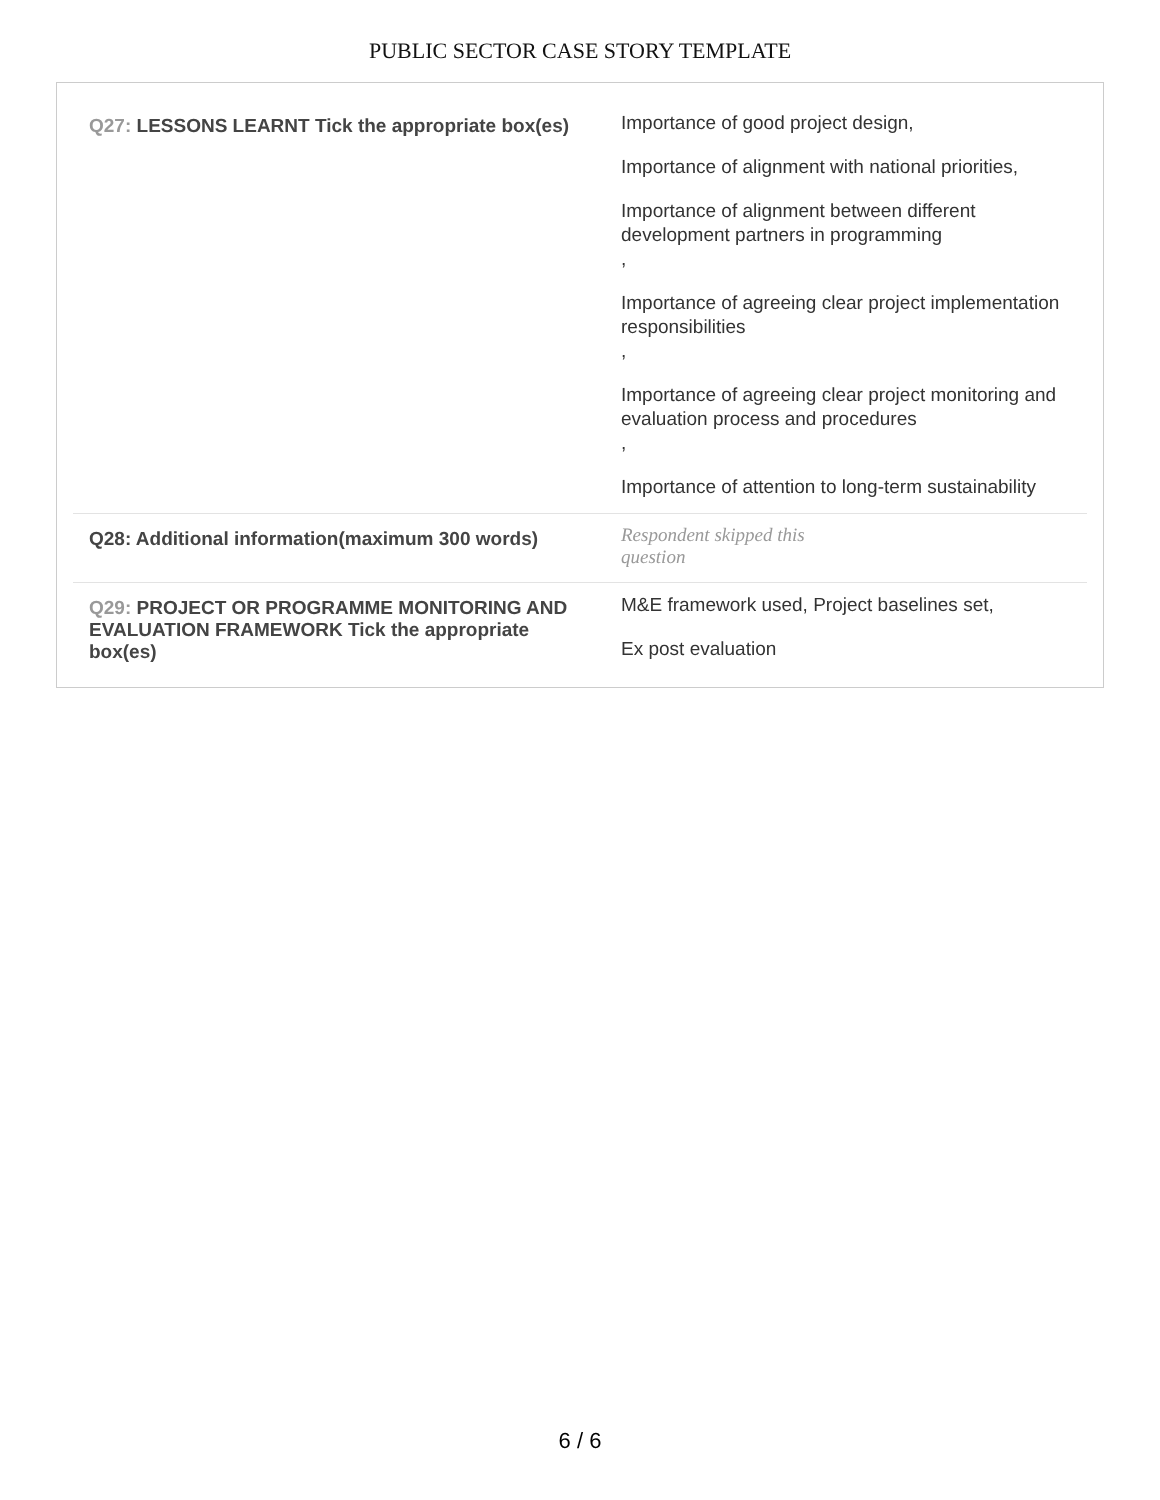PUBLIC SECTOR CASE STORY TEMPLATE
| Q27: LESSONS LEARNT Tick the appropriate box(es) | Importance of good project design, Importance of alignment with national priorities, Importance of alignment between different development partners in programming , Importance of agreeing clear project implementation responsibilities , Importance of agreeing clear project monitoring and evaluation process and procedures , Importance of attention to long-term sustainability |
| Q28: Additional information(maximum 300 words) | Respondent skipped this question |
| Q29: PROJECT OR PROGRAMME MONITORING AND EVALUATION FRAMEWORK Tick the appropriate box(es) | M&E framework used, Project baselines set, Ex post evaluation |
6 / 6